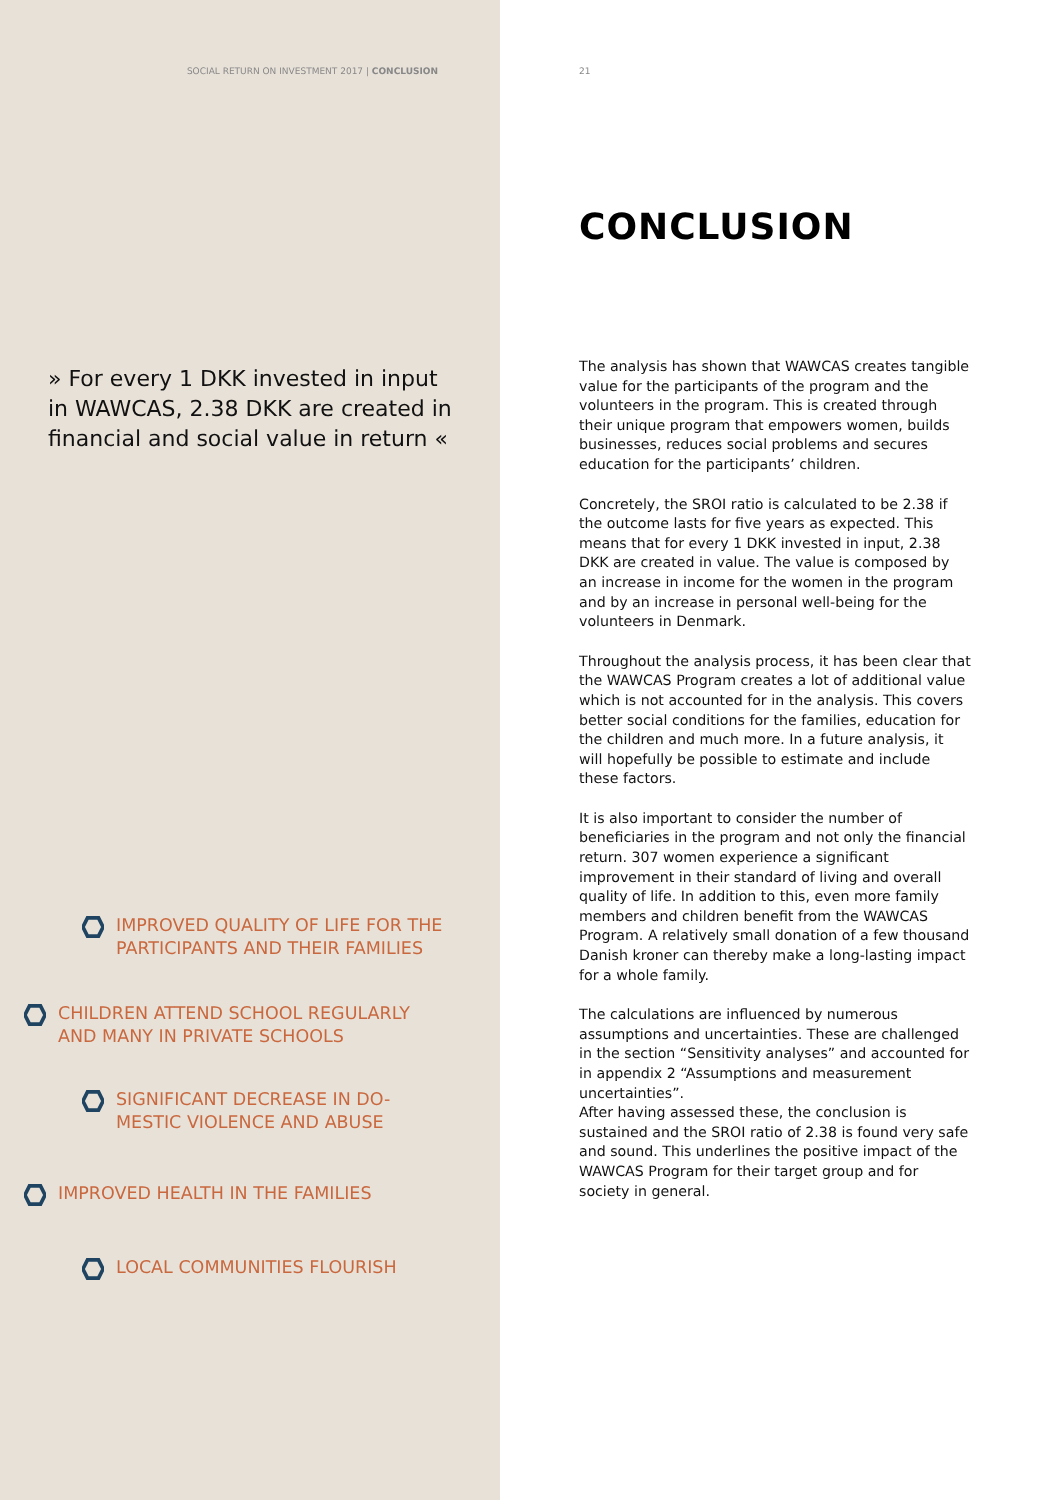SOCIAL RETURN ON INVESTMENT 2017 | CONCLUSION
» For every 1 DKK invested in input in WAWCAS, 2.38 DKK are created in financial and social value in return «
IMPROVED QUALITY OF LIFE FOR THE
PARTICIPANTS AND THEIR FAMILIES
CHILDREN ATTEND SCHOOL REGULARLY
AND MANY IN PRIVATE SCHOOLS
SIGNIFICANT DECREASE IN DO-
MESTIC VIOLENCE AND ABUSE
IMPROVED HEALTH IN THE FAMILIES
LOCAL COMMUNITIES FLOURISH
21
CONCLUSION
The analysis has shown that WAWCAS creates tangible value for the participants of the program and the volunteers in the program. This is created through their unique program that empowers women, builds businesses, reduces social problems and secures education for the participants’ children.
Concretely, the SROI ratio is calculated to be 2.38 if the outcome lasts for five years as expected. This means that for every 1 DKK invested in input, 2.38 DKK are created in value. The value is composed by an increase in income for the women in the program and by an increase in personal well-being for the volunteers in Denmark.
Throughout the analysis process, it has been clear that the WAWCAS Program creates a lot of additional value which is not accounted for in the analysis. This covers better social conditions for the families, education for the children and much more. In a future analysis, it will hopefully be possible to estimate and include these factors.
It is also important to consider the number of beneficiaries in the program and not only the financial return. 307 women experience a significant improvement in their standard of living and overall quality of life. In addition to this, even more family members and children benefit from the WAWCAS Program. A relatively small donation of a few thousand Danish kroner can thereby make a long-lasting impact for a whole family.
The calculations are influenced by numerous assumptions and uncertainties. These are challenged in the section “Sensitivity analyses” and accounted for in appendix 2 “Assumptions and measurement uncertainties”.
After having assessed these, the conclusion is sustained and the SROI ratio of 2.38 is found very safe and sound. This underlines the positive impact of the WAWCAS Program for their target group and for society in general.